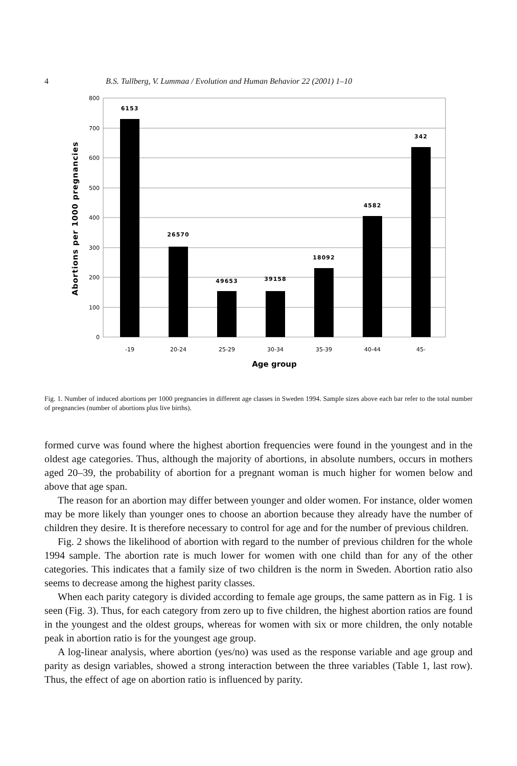4 B.S. Tullberg, V. Lummaa / Evolution and Human Behavior 22 (2001) 1–10
800
700
600
500
400
300
200
100
0
6153
26570
49653
39158
18092
4582
342
-19
20-24
25-29
30-34
35-39
40-44
45-
Age group
Abortions per 1000 pregnancies
Fig. 1. Number of induced abortions per 1000 pregnancies in different age classes in Sweden 1994. Sample sizes above each bar refer to the total number of pregnancies (number of abortions plus live births).
formed curve was found where the highest abortion frequencies were found in the youngest and in the oldest age categories. Thus, although the majority of abortions, in absolute numbers, occurs in mothers aged 20–39, the probability of abortion for a pregnant woman is much higher for women below and above that age span.
The reason for an abortion may differ between younger and older women. For instance, older women may be more likely than younger ones to choose an abortion because they already have the number of children they desire. It is therefore necessary to control for age and for the number of previous children.
Fig. 2 shows the likelihood of abortion with regard to the number of previous children for the whole 1994 sample. The abortion rate is much lower for women with one child than for any of the other categories. This indicates that a family size of two children is the norm in Sweden. Abortion ratio also seems to decrease among the highest parity classes.
When each parity category is divided according to female age groups, the same pattern as in Fig. 1 is seen (Fig. 3). Thus, for each category from zero up to five children, the highest abortion ratios are found in the youngest and the oldest groups, whereas for women with six or more children, the only notable peak in abortion ratio is for the youngest age group.
A log-linear analysis, where abortion (yes/no) was used as the response variable and age group and parity as design variables, showed a strong interaction between the three variables (Table 1, last row). Thus, the effect of age on abortion ratio is influenced by parity.